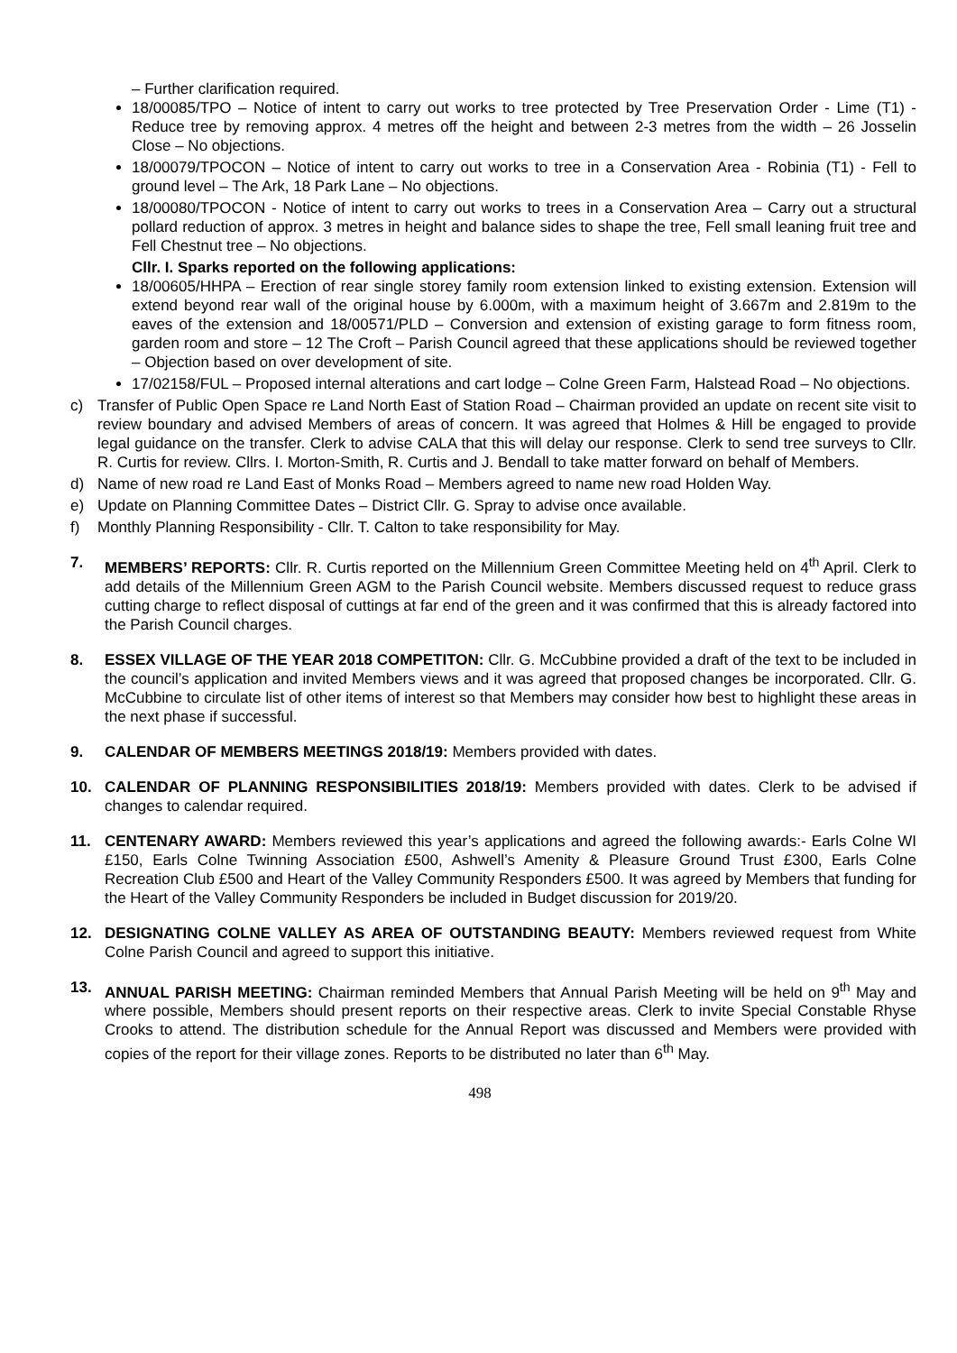– Further clarification required.
18/00085/TPO – Notice of intent to carry out works to tree protected by Tree Preservation Order - Lime (T1) - Reduce tree by removing approx. 4 metres off the height and between 2-3 metres from the width – 26 Josselin Close – No objections.
18/00079/TPOCON – Notice of intent to carry out works to tree in a Conservation Area - Robinia (T1) - Fell to ground level – The Ark, 18 Park Lane – No objections.
18/00080/TPOCON - Notice of intent to carry out works to trees in a Conservation Area – Carry out a structural pollard reduction of approx. 3 metres in height and balance sides to shape the tree, Fell small leaning fruit tree and Fell Chestnut tree – No objections.
Cllr. I. Sparks reported on the following applications:
18/00605/HHPA – Erection of rear single storey family room extension linked to existing extension. Extension will extend beyond rear wall of the original house by 6.000m, with a maximum height of 3.667m and 2.819m to the eaves of the extension and 18/00571/PLD – Conversion and extension of existing garage to form fitness room, garden room and store – 12 The Croft – Parish Council agreed that these applications should be reviewed together – Objection based on over development of site.
17/02158/FUL – Proposed internal alterations and cart lodge – Colne Green Farm, Halstead Road – No objections.
c) Transfer of Public Open Space re Land North East of Station Road – Chairman provided an update on recent site visit to review boundary and advised Members of areas of concern. It was agreed that Holmes & Hill be engaged to provide legal guidance on the transfer. Clerk to advise CALA that this will delay our response. Clerk to send tree surveys to Cllr. R. Curtis for review. Cllrs. I. Morton-Smith, R. Curtis and J. Bendall to take matter forward on behalf of Members.
d) Name of new road re Land East of Monks Road – Members agreed to name new road Holden Way.
e) Update on Planning Committee Dates – District Cllr. G. Spray to advise once available.
f) Monthly Planning Responsibility - Cllr. T. Calton to take responsibility for May.
7. MEMBERS’ REPORTS: Cllr. R. Curtis reported on the Millennium Green Committee Meeting held on 4<sup>th</sup> April. Clerk to add details of the Millennium Green AGM to the Parish Council website. Members discussed request to reduce grass cutting charge to reflect disposal of cuttings at far end of the green and it was confirmed that this is already factored into the Parish Council charges.
8. ESSEX VILLAGE OF THE YEAR 2018 COMPETITON: Cllr. G. McCubbine provided a draft of the text to be included in the council’s application and invited Members views and it was agreed that proposed changes be incorporated. Cllr. G. McCubbine to circulate list of other items of interest so that Members may consider how best to highlight these areas in the next phase if successful.
9. CALENDAR OF MEMBERS MEETINGS 2018/19: Members provided with dates.
10. CALENDAR OF PLANNING RESPONSIBILITIES 2018/19: Members provided with dates. Clerk to be advised if changes to calendar required.
11. CENTENARY AWARD: Members reviewed this year’s applications and agreed the following awards:- Earls Colne WI £150, Earls Colne Twinning Association £500, Ashwell’s Amenity & Pleasure Ground Trust £300, Earls Colne Recreation Club £500 and Heart of the Valley Community Responders £500. It was agreed by Members that funding for the Heart of the Valley Community Responders be included in Budget discussion for 2019/20.
12. DESIGNATING COLNE VALLEY AS AREA OF OUTSTANDING BEAUTY: Members reviewed request from White Colne Parish Council and agreed to support this initiative.
13. ANNUAL PARISH MEETING: Chairman reminded Members that Annual Parish Meeting will be held on 9<sup>th</sup> May and where possible, Members should present reports on their respective areas. Clerk to invite Special Constable Rhyse Crooks to attend. The distribution schedule for the Annual Report was discussed and Members were provided with copies of the report for their village zones. Reports to be distributed no later than 6<sup>th</sup> May.
498